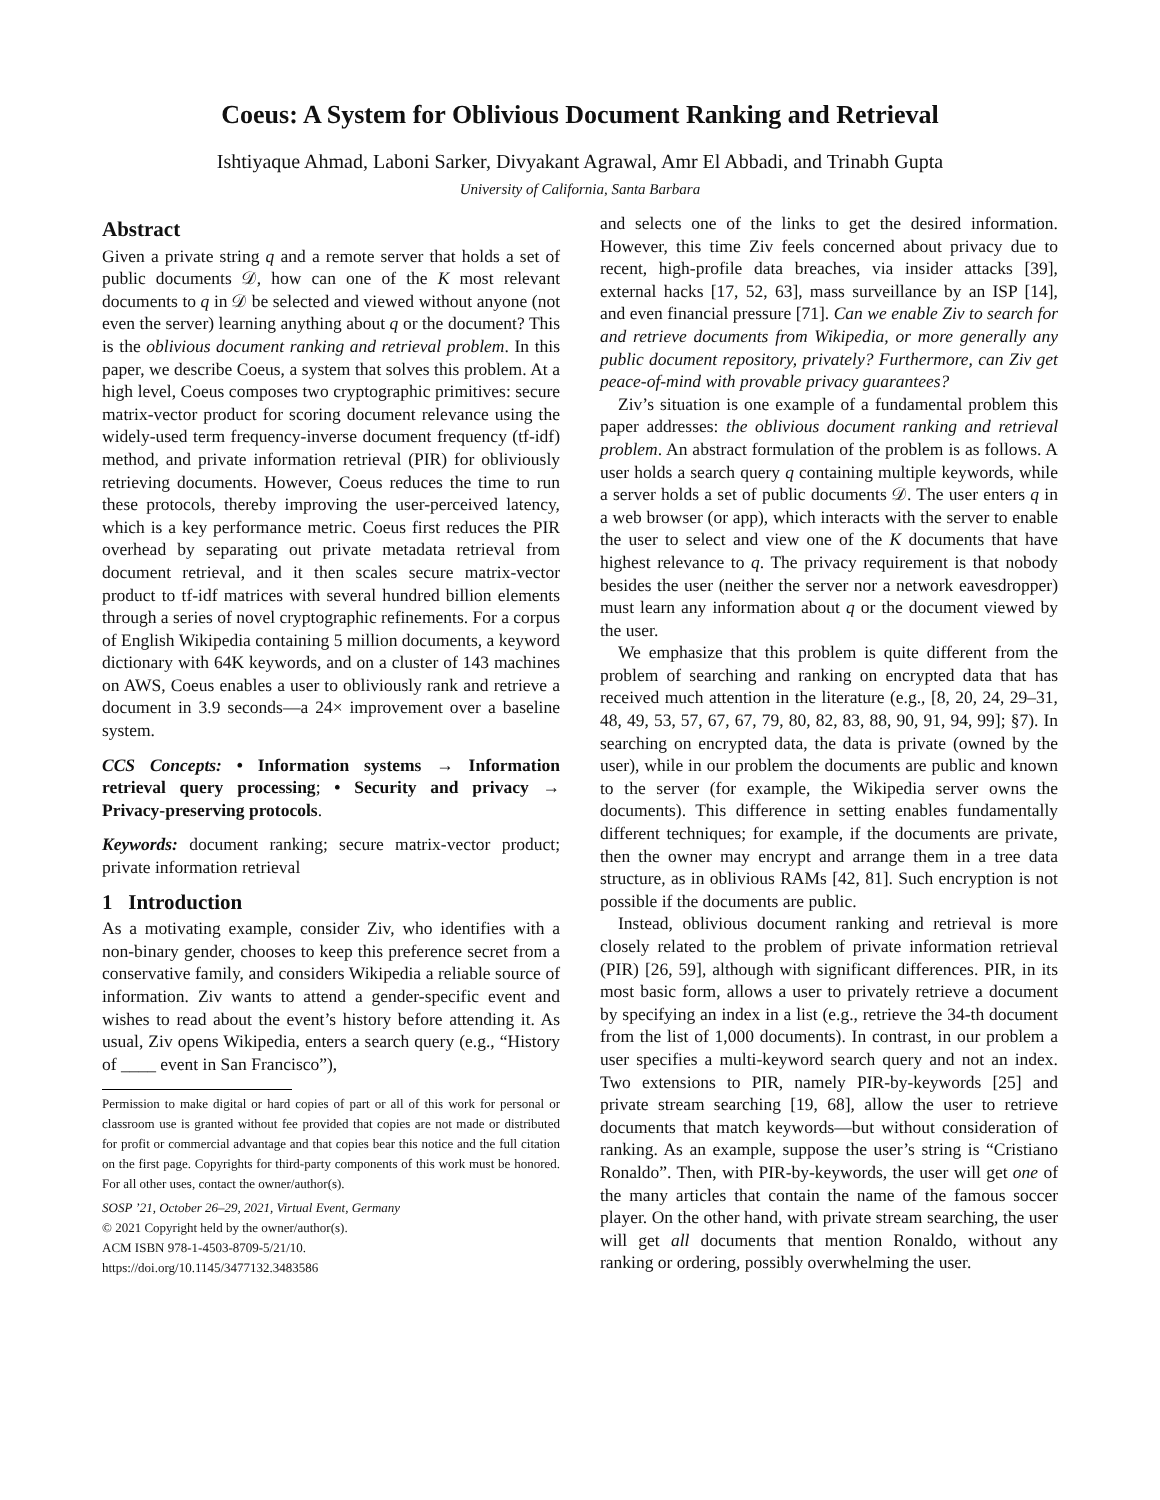Coeus: A System for Oblivious Document Ranking and Retrieval
Ishtiyaque Ahmad, Laboni Sarker, Divyakant Agrawal, Amr El Abbadi, and Trinabh Gupta
University of California, Santa Barbara
Abstract
Given a private string q and a remote server that holds a set of public documents 𝒟, how can one of the K most relevant documents to q in 𝒟 be selected and viewed without anyone (not even the server) learning anything about q or the document? This is the oblivious document ranking and retrieval problem. In this paper, we describe Coeus, a system that solves this problem. At a high level, Coeus composes two cryptographic primitives: secure matrix-vector product for scoring document relevance using the widely-used term frequency-inverse document frequency (tf-idf) method, and private information retrieval (PIR) for obliviously retrieving documents. However, Coeus reduces the time to run these protocols, thereby improving the user-perceived latency, which is a key performance metric. Coeus first reduces the PIR overhead by separating out private metadata retrieval from document retrieval, and it then scales secure matrix-vector product to tf-idf matrices with several hundred billion elements through a series of novel cryptographic refinements. For a corpus of English Wikipedia containing 5 million documents, a keyword dictionary with 64K keywords, and on a cluster of 143 machines on AWS, Coeus enables a user to obliviously rank and retrieve a document in 3.9 seconds—a 24× improvement over a baseline system.
CCS Concepts: • Information systems → Information retrieval query processing; • Security and privacy → Privacy-preserving protocols.
Keywords: document ranking; secure matrix-vector product; private information retrieval
1 Introduction
As a motivating example, consider Ziv, who identifies with a non-binary gender, chooses to keep this preference secret from a conservative family, and considers Wikipedia a reliable source of information. Ziv wants to attend a gender-specific event and wishes to read about the event’s history before attending it. As usual, Ziv opens Wikipedia, enters a search query (e.g., “History of ____ event in San Francisco”),
Permission to make digital or hard copies of part or all of this work for personal or classroom use is granted without fee provided that copies are not made or distributed for profit or commercial advantage and that copies bear this notice and the full citation on the first page. Copyrights for third-party components of this work must be honored. For all other uses, contact the owner/author(s).
SOSP ’21, October 26–29, 2021, Virtual Event, Germany
© 2021 Copyright held by the owner/author(s).
ACM ISBN 978-1-4503-8709-5/21/10.
https://doi.org/10.1145/3477132.3483586
and selects one of the links to get the desired information. However, this time Ziv feels concerned about privacy due to recent, high-profile data breaches, via insider attacks [39], external hacks [17, 52, 63], mass surveillance by an ISP [14], and even financial pressure [71]. Can we enable Ziv to search for and retrieve documents from Wikipedia, or more generally any public document repository, privately? Furthermore, can Ziv get peace-of-mind with provable privacy guarantees?
Ziv’s situation is one example of a fundamental problem this paper addresses: the oblivious document ranking and retrieval problem. An abstract formulation of the problem is as follows. A user holds a search query q containing multiple keywords, while a server holds a set of public documents 𝒟. The user enters q in a web browser (or app), which interacts with the server to enable the user to select and view one of the K documents that have highest relevance to q. The privacy requirement is that nobody besides the user (neither the server nor a network eavesdropper) must learn any information about q or the document viewed by the user.
We emphasize that this problem is quite different from the problem of searching and ranking on encrypted data that has received much attention in the literature (e.g., [8, 20, 24, 29–31, 48, 49, 53, 57, 67, 67, 79, 80, 82, 83, 88, 90, 91, 94, 99]; §7). In searching on encrypted data, the data is private (owned by the user), while in our problem the documents are public and known to the server (for example, the Wikipedia server owns the documents). This difference in setting enables fundamentally different techniques; for example, if the documents are private, then the owner may encrypt and arrange them in a tree data structure, as in oblivious RAMs [42, 81]. Such encryption is not possible if the documents are public.
Instead, oblivious document ranking and retrieval is more closely related to the problem of private information retrieval (PIR) [26, 59], although with significant differences. PIR, in its most basic form, allows a user to privately retrieve a document by specifying an index in a list (e.g., retrieve the 34-th document from the list of 1,000 documents). In contrast, in our problem a user specifies a multi-keyword search query and not an index. Two extensions to PIR, namely PIR-by-keywords [25] and private stream searching [19, 68], allow the user to retrieve documents that match keywords—but without consideration of ranking. As an example, suppose the user’s string is “Cristiano Ronaldo”. Then, with PIR-by-keywords, the user will get one of the many articles that contain the name of the famous soccer player. On the other hand, with private stream searching, the user will get all documents that mention Ronaldo, without any ranking or ordering, possibly overwhelming the user.